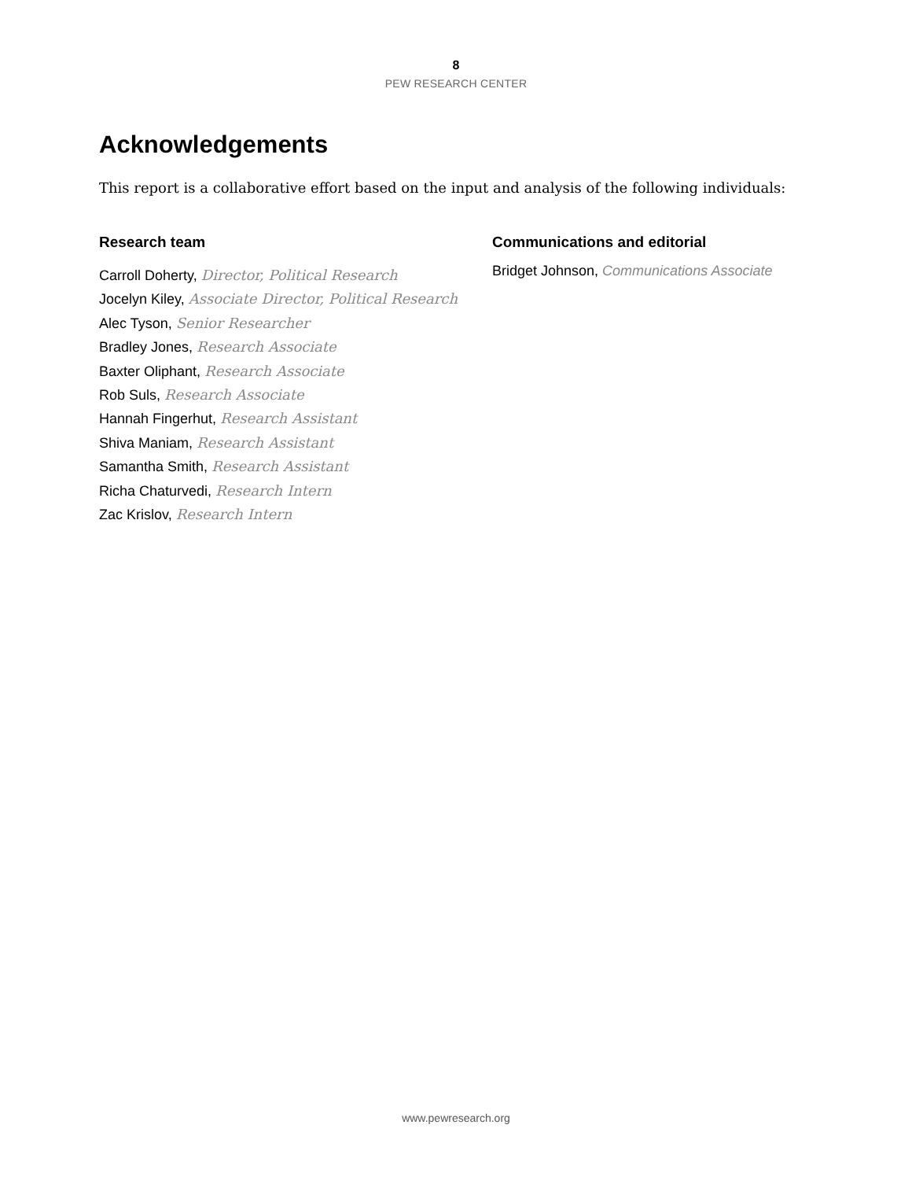8
PEW RESEARCH CENTER
Acknowledgements
This report is a collaborative effort based on the input and analysis of the following individuals:
Research team
Carroll Doherty, Director, Political Research
Jocelyn Kiley, Associate Director, Political Research
Alec Tyson, Senior Researcher
Bradley Jones, Research Associate
Baxter Oliphant, Research Associate
Rob Suls, Research Associate
Hannah Fingerhut, Research Assistant
Shiva Maniam, Research Assistant
Samantha Smith, Research Assistant
Richa Chaturvedi, Research Intern
Zac Krislov, Research Intern
Communications and editorial
Bridget Johnson, Communications Associate
www.pewresearch.org